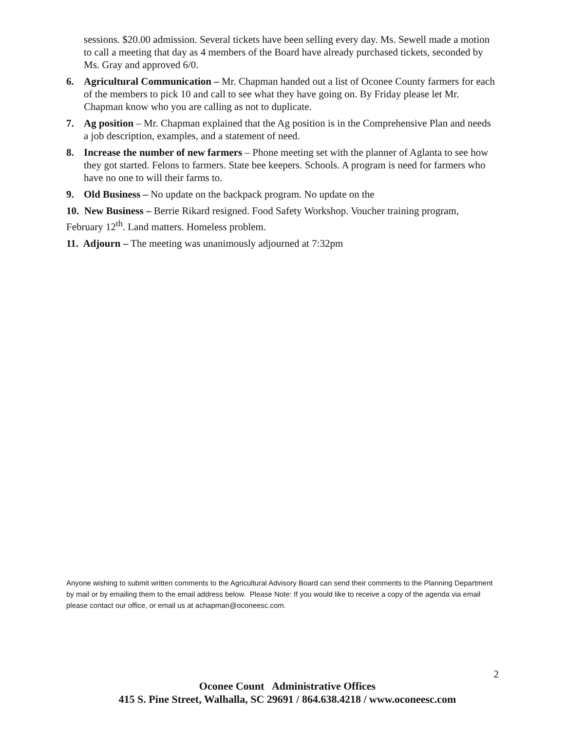sessions. $20.00 admission. Several tickets have been selling every day. Ms. Sewell made a motion to call a meeting that day as 4 members of the Board have already purchased tickets, seconded by Ms. Gray and approved 6/0.
6. Agricultural Communication – Mr. Chapman handed out a list of Oconee County farmers for each of the members to pick 10 and call to see what they have going on. By Friday please let Mr. Chapman know who you are calling as not to duplicate.
7. Ag position – Mr. Chapman explained that the Ag position is in the Comprehensive Plan and needs a job description, examples, and a statement of need.
8. Increase the number of new farmers – Phone meeting set with the planner of Aglanta to see how they got started. Felons to farmers. State bee keepers. Schools. A program is need for farmers who have no one to will their farms to.
9. Old Business – No update on the backpack program. No update on the
10. New Business – Berrie Rikard resigned. Food Safety Workshop. Voucher training program, February 12<sup>th</sup>. Land matters. Homeless problem.
11. Adjourn – The meeting was unanimously adjourned at 7:32pm
Anyone wishing to submit written comments to the Agricultural Advisory Board can send their comments to the Planning Department by mail or by emailing them to the email address below. Please Note: If you would like to receive a copy of the agenda via email please contact our office, or email us at achapman@oconeesc.com.
2
Oconee Count Administrative Offices
415 S. Pine Street, Walhalla, SC 29691 / 864.638.4218 / www.oconeesc.com